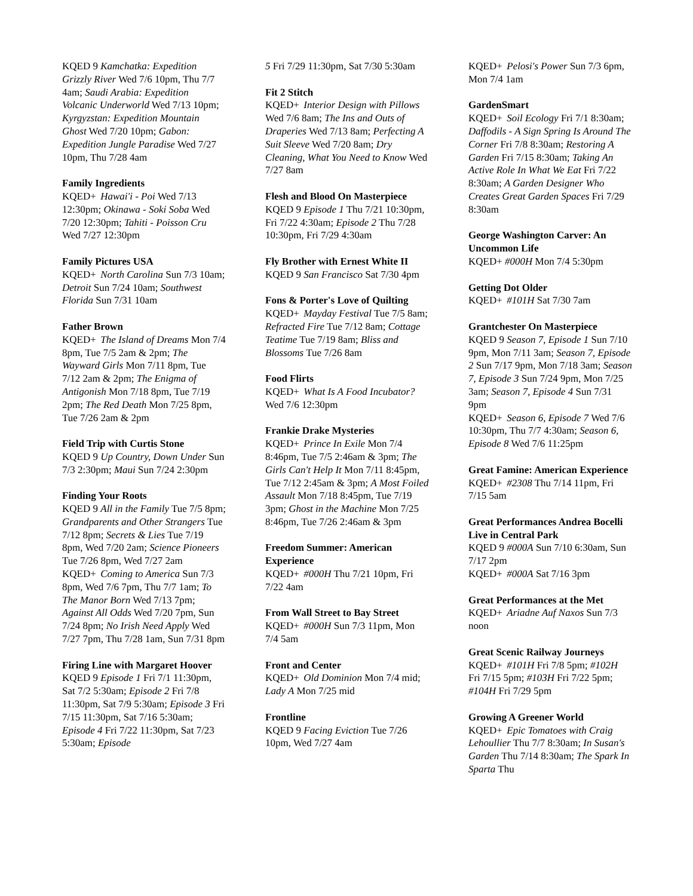KQED 9 Kamchatka: Expedition Grizzly River Wed 7/6 10pm, Thu 7/7 4am; Saudi Arabia: Expedition Volcanic Underworld Wed 7/13 10pm; Kyrgyzstan: Expedition Mountain Ghost Wed 7/20 10pm; Gabon: Expedition Jungle Paradise Wed 7/27 10pm, Thu 7/28 4am
Family Ingredients
KQED+ Hawai'i - Poi Wed 7/13 12:30pm; Okinawa - Soki Soba Wed 7/20 12:30pm; Tahiti - Poisson Cru Wed 7/27 12:30pm
Family Pictures USA
KQED+ North Carolina Sun 7/3 10am; Detroit Sun 7/24 10am; Southwest Florida Sun 7/31 10am
Father Brown
KQED+ The Island of Dreams Mon 7/4 8pm, Tue 7/5 2am & 2pm; The Wayward Girls Mon 7/11 8pm, Tue 7/12 2am & 2pm; The Enigma of Antigonish Mon 7/18 8pm, Tue 7/19 2pm; The Red Death Mon 7/25 8pm, Tue 7/26 2am & 2pm
Field Trip with Curtis Stone
KQED 9 Up Country, Down Under Sun 7/3 2:30pm; Maui Sun 7/24 2:30pm
Finding Your Roots
KQED 9 All in the Family Tue 7/5 8pm; Grandparents and Other Strangers Tue 7/12 8pm; Secrets & Lies Tue 7/19 8pm, Wed 7/20 2am; Science Pioneers Tue 7/26 8pm, Wed 7/27 2am
KQED+ Coming to America Sun 7/3 8pm, Wed 7/6 7pm, Thu 7/7 1am; To The Manor Born Wed 7/13 7pm; Against All Odds Wed 7/20 7pm, Sun 7/24 8pm; No Irish Need Apply Wed 7/27 7pm, Thu 7/28 1am, Sun 7/31 8pm
Firing Line with Margaret Hoover
KQED 9 Episode 1 Fri 7/1 11:30pm, Sat 7/2 5:30am; Episode 2 Fri 7/8 11:30pm, Sat 7/9 5:30am; Episode 3 Fri 7/15 11:30pm, Sat 7/16 5:30am; Episode 4 Fri 7/22 11:30pm, Sat 7/23 5:30am; Episode
5 Fri 7/29 11:30pm, Sat 7/30 5:30am
Fit 2 Stitch
KQED+ Interior Design with Pillows Wed 7/6 8am; The Ins and Outs of Draperies Wed 7/13 8am; Perfecting A Suit Sleeve Wed 7/20 8am; Dry Cleaning, What You Need to Know Wed 7/27 8am
Flesh and Blood On Masterpiece
KQED 9 Episode 1 Thu 7/21 10:30pm, Fri 7/22 4:30am; Episode 2 Thu 7/28 10:30pm, Fri 7/29 4:30am
Fly Brother with Ernest White II
KQED 9 San Francisco Sat 7/30 4pm
Fons & Porter's Love of Quilting
KQED+ Mayday Festival Tue 7/5 8am; Refracted Fire Tue 7/12 8am; Cottage Teatime Tue 7/19 8am; Bliss and Blossoms Tue 7/26 8am
Food Flirts
KQED+ What Is A Food Incubator? Wed 7/6 12:30pm
Frankie Drake Mysteries
KQED+ Prince In Exile Mon 7/4 8:46pm, Tue 7/5 2:46am & 3pm; The Girls Can't Help It Mon 7/11 8:45pm, Tue 7/12 2:45am & 3pm; A Most Foiled Assault Mon 7/18 8:45pm, Tue 7/19 3pm; Ghost in the Machine Mon 7/25 8:46pm, Tue 7/26 2:46am & 3pm
Freedom Summer: American Experience
KQED+ #000H Thu 7/21 10pm, Fri 7/22 4am
From Wall Street to Bay Street
KQED+ #000H Sun 7/3 11pm, Mon 7/4 5am
Front and Center
KQED+ Old Dominion Mon 7/4 mid; Lady A Mon 7/25 mid
Frontline
KQED 9 Facing Eviction Tue 7/26 10pm, Wed 7/27 4am
KQED+ Pelosi's Power Sun 7/3 6pm, Mon 7/4 1am
GardenSmart
KQED+ Soil Ecology Fri 7/1 8:30am; Daffodils - A Sign Spring Is Around The Corner Fri 7/8 8:30am; Restoring A Garden Fri 7/15 8:30am; Taking An Active Role In What We Eat Fri 7/22 8:30am; A Garden Designer Who Creates Great Garden Spaces Fri 7/29 8:30am
George Washington Carver: An Uncommon Life
KQED+ #000H Mon 7/4 5:30pm
Getting Dot Older
KQED+ #101H Sat 7/30 7am
Grantchester On Masterpiece
KQED 9 Season 7, Episode 1 Sun 7/10 9pm, Mon 7/11 3am; Season 7, Episode 2 Sun 7/17 9pm, Mon 7/18 3am; Season 7, Episode 3 Sun 7/24 9pm, Mon 7/25 3am; Season 7, Episode 4 Sun 7/31 9pm
KQED+ Season 6, Episode 7 Wed 7/6 10:30pm, Thu 7/7 4:30am; Season 6, Episode 8 Wed 7/6 11:25pm
Great Famine: American Experience
KQED+ #2308 Thu 7/14 11pm, Fri 7/15 5am
Great Performances Andrea Bocelli Live in Central Park
KQED 9 #000A Sun 7/10 6:30am, Sun 7/17 2pm
KQED+ #000A Sat 7/16 3pm
Great Performances at the Met
KQED+ Ariadne Auf Naxos Sun 7/3 noon
Great Scenic Railway Journeys
KQED+ #101H Fri 7/8 5pm; #102H Fri 7/15 5pm; #103H Fri 7/22 5pm; #104H Fri 7/29 5pm
Growing A Greener World
KQED+ Epic Tomatoes with Craig Lehoullier Thu 7/7 8:30am; In Susan's Garden Thu 7/14 8:30am; The Spark In Sparta Thu